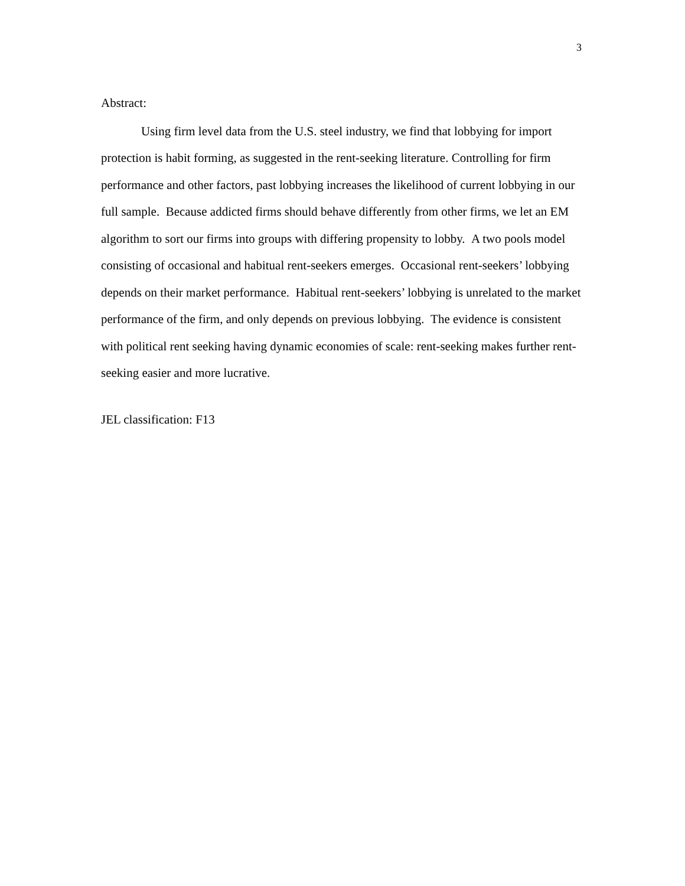3
Abstract:
Using firm level data from the U.S. steel industry, we find that lobbying for import protection is habit forming, as suggested in the rent-seeking literature. Controlling for firm performance and other factors, past lobbying increases the likelihood of current lobbying in our full sample. Because addicted firms should behave differently from other firms, we let an EM algorithm to sort our firms into groups with differing propensity to lobby. A two pools model consisting of occasional and habitual rent-seekers emerges. Occasional rent-seekers’ lobbying depends on their market performance. Habitual rent-seekers’ lobbying is unrelated to the market performance of the firm, and only depends on previous lobbying. The evidence is consistent with political rent seeking having dynamic economies of scale: rent-seeking makes further rent-seeking easier and more lucrative.
JEL classification: F13